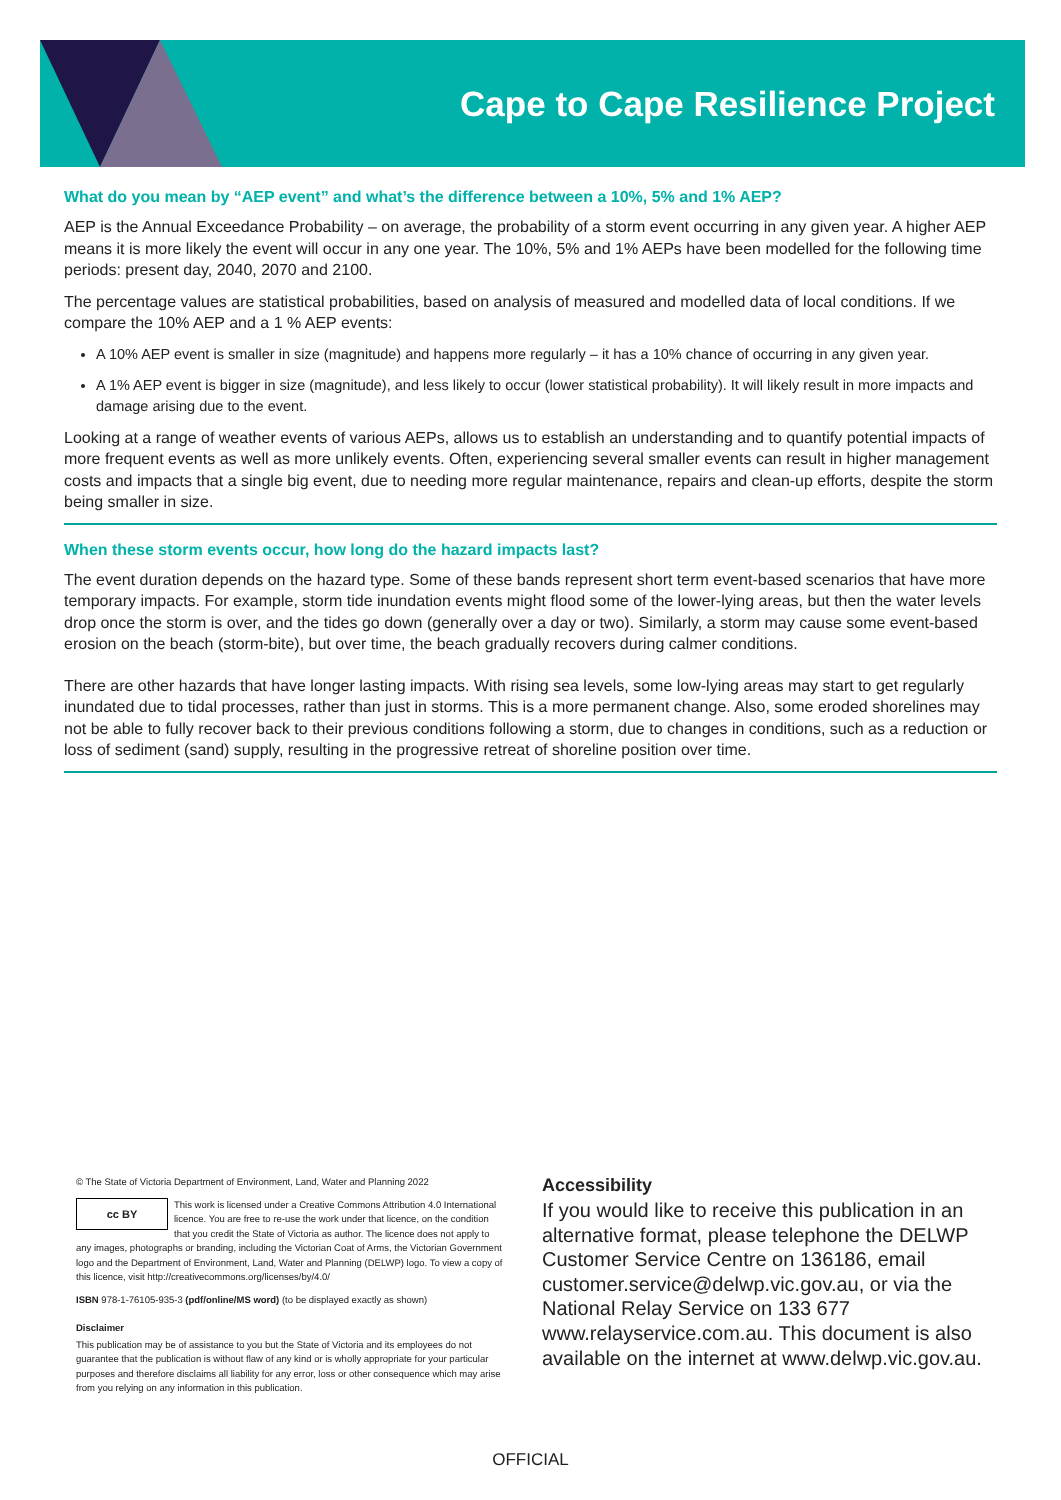Cape to Cape Resilience Project
What do you mean by “AEP event” and what’s the difference between a 10%, 5% and 1% AEP?
AEP is the Annual Exceedance Probability – on average, the probability of a storm event occurring in any given year. A higher AEP means it is more likely the event will occur in any one year. The 10%, 5% and 1% AEPs have been modelled for the following time periods: present day, 2040, 2070 and 2100.
The percentage values are statistical probabilities, based on analysis of measured and modelled data of local conditions. If we compare the 10% AEP and a 1 % AEP events:
A 10% AEP event is smaller in size (magnitude) and happens more regularly – it has a 10% chance of occurring in any given year.
A 1% AEP event is bigger in size (magnitude), and less likely to occur (lower statistical probability). It will likely result in more impacts and damage arising due to the event.
Looking at a range of weather events of various AEPs, allows us to establish an understanding and to quantify potential impacts of more frequent events as well as more unlikely events. Often, experiencing several smaller events can result in higher management costs and impacts that a single big event, due to needing more regular maintenance, repairs and clean-up efforts, despite the storm being smaller in size.
When these storm events occur, how long do the hazard impacts last?
The event duration depends on the hazard type. Some of these bands represent short term event-based scenarios that have more temporary impacts. For example, storm tide inundation events might flood some of the lower-lying areas, but then the water levels drop once the storm is over, and the tides go down (generally over a day or two). Similarly, a storm may cause some event-based erosion on the beach (storm-bite), but over time, the beach gradually recovers during calmer conditions.
There are other hazards that have longer lasting impacts. With rising sea levels, some low-lying areas may start to get regularly inundated due to tidal processes, rather than just in storms. This is a more permanent change. Also, some eroded shorelines may not be able to fully recover back to their previous conditions following a storm, due to changes in conditions, such as a reduction or loss of sediment (sand) supply, resulting in the progressive retreat of shoreline position over time.
© The State of Victoria Department of Environment, Land, Water and Planning 2022
cc BY This work is licensed under a Creative Commons Attribution 4.0 International licence. You are free to re-use the work under that licence, on the condition that you credit the State of Victoria as author. The licence does not apply to any images, photographs or branding, including the Victorian Coat of Arms, the Victorian Government logo and the Department of Environment, Land, Water and Planning (DELWP) logo. To view a copy of this licence, visit http://creativecommons.org/licenses/by/4.0/
ISBN 978-1-76105-935-3 (pdf/online/MS word) (to be displayed exactly as shown)
Disclaimer
This publication may be of assistance to you but the State of Victoria and its employees do not guarantee that the publication is without flaw of any kind or is wholly appropriate for your particular purposes and therefore disclaims all liability for any error, loss or other consequence which may arise from you relying on any information in this publication.
Accessibility
If you would like to receive this publication in an alternative format, please telephone the DELWP Customer Service Centre on 136186, email customer.service@delwp.vic.gov.au, or via the National Relay Service on 133 677 www.relayservice.com.au. This document is also available on the internet at www.delwp.vic.gov.au.
OFFICIAL